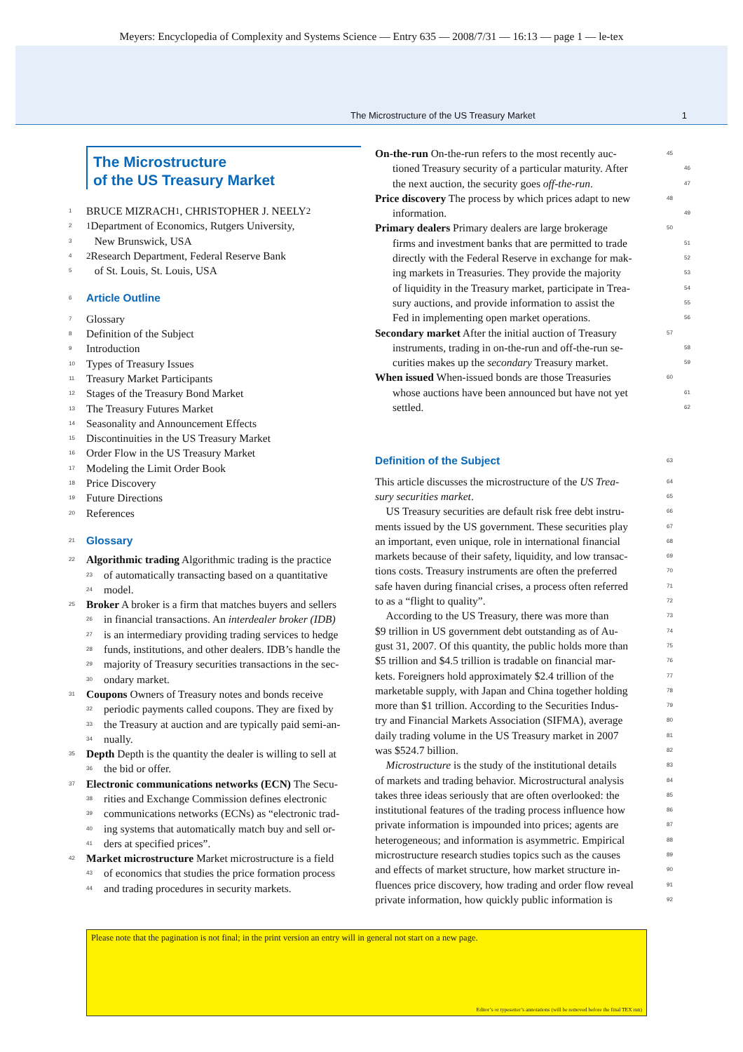Meyers: Encyclopedia of Complexity and Systems Science — Entry 635 — 2008/7/31 — 16:13 — page 1 — le-tex
The Microstructure of the US Treasury Market 1
The Microstructure
of the US Treasury Market
1 BRUCE MIZRACH<sup>1</sup>, CHRISTOPHER J. NEELY<sup>2</sup>
2<sup>1</sup> Department of Economics, Rutgers University,
3 New Brunswick, USA
4<sup>2</sup> Research Department, Federal Reserve Bank
5 of St. Louis, St. Louis, USA
6
Article Outline
7 Glossary
8 Definition of the Subject
9 Introduction
10 Types of Treasury Issues
11 Treasury Market Participants
12 Stages of the Treasury Bond Market
13 The Treasury Futures Market
14 Seasonality and Announcement Effects
15 Discontinuities in the US Treasury Market
16 Order Flow in the US Treasury Market
17 Modeling the Limit Order Book
18 Price Discovery
19 Future Directions
20 References
21
Glossary
22 Algorithmic trading Algorithmic trading is the practice
23 of automatically transacting based on a quantitative
24 model.
25 Broker A broker is a firm that matches buyers and sellers
26 in financial transactions. An interdealer broker (IDB)
27 is an intermediary providing trading services to hedge
28 funds, institutions, and other dealers. IDB’s handle the
29 majority of Treasury securities transactions in the sec-
30 ondary market.
31 Coupons Owners of Treasury notes and bonds receive
32 periodic payments called coupons. They are fixed by
33 the Treasury at auction and are typically paid semi-an-
34 nually.
35 Depth Depth is the quantity the dealer is willing to sell at
36 the bid or offer.
37 Electronic communications networks (ECN) The Secu-
38 rities and Exchange Commission defines electronic
39 communications networks (ECNs) as “electronic trad-
40 ing systems that automatically match buy and sell or-
41 ders at specified prices”.
42 Market microstructure Market microstructure is a field
43 of economics that studies the price formation process
44 and trading procedures in security markets.
45 On-the-run On-the-run refers to the most recently auc-
46 tioned Treasury security of a particular maturity. After
47 the next auction, the security goes off-the-run.
48 Price discovery The process by which prices adapt to new
49 information.
50 Primary dealers Primary dealers are large brokerage
51 firms and investment banks that are permitted to trade
52 directly with the Federal Reserve in exchange for mak-
53 ing markets in Treasuries. They provide the majority
54 of liquidity in the Treasury market, participate in Trea-
55 sury auctions, and provide information to assist the
56 Fed in implementing open market operations.
57 Secondary market After the initial auction of Treasury
58 instruments, trading in on-the-run and off-the-run se-
59 curities makes up the secondary Treasury market.
60 When issued When-issued bonds are those Treasuries
61 whose auctions have been announced but have not yet
62 settled.
63
Definition of the Subject
64 This article discusses the microstructure of the US Trea-
65 sury securities market.
66 US Treasury securities are default risk free debt instru-
67 ments issued by the US government. These securities play
68 an important, even unique, role in international financial
69 markets because of their safety, liquidity, and low transac-
70 tions costs. Treasury instruments are often the preferred
71 safe haven during financial crises, a process often referred
72 to as a “flight to quality”.
73 According to the US Treasury, there was more than
74 $9 trillion in US government debt outstanding as of Au-
75 gust 31, 2007. Of this quantity, the public holds more than
76 $5 trillion and $4.5 trillion is tradable on financial mar-
77 kets. Foreigners hold approximately $2.4 trillion of the
78 marketable supply, with Japan and China together holding
79 more than $1 trillion. According to the Securities Indus-
80 try and Financial Markets Association (SIFMA), average
81 daily trading volume in the US Treasury market in 2007
82 was $524.7 billion.
83 Microstructure is the study of the institutional details
84 of markets and trading behavior. Microstructural analysis
85 takes three ideas seriously that are often overlooked: the
86 institutional features of the trading process influence how
87 private information is impounded into prices; agents are
88 heterogeneous; and information is asymmetric. Empirical
89 microstructure research studies topics such as the causes
90 and effects of market structure, how market structure in-
91 fluences price discovery, how trading and order flow reveal
92 private information, how quickly public information is
Please note that the pagination is not final; in the print version an entry will in general not start on a new page.
Editor’s or typesetter’s annotations (will be removed before the final TEX run)